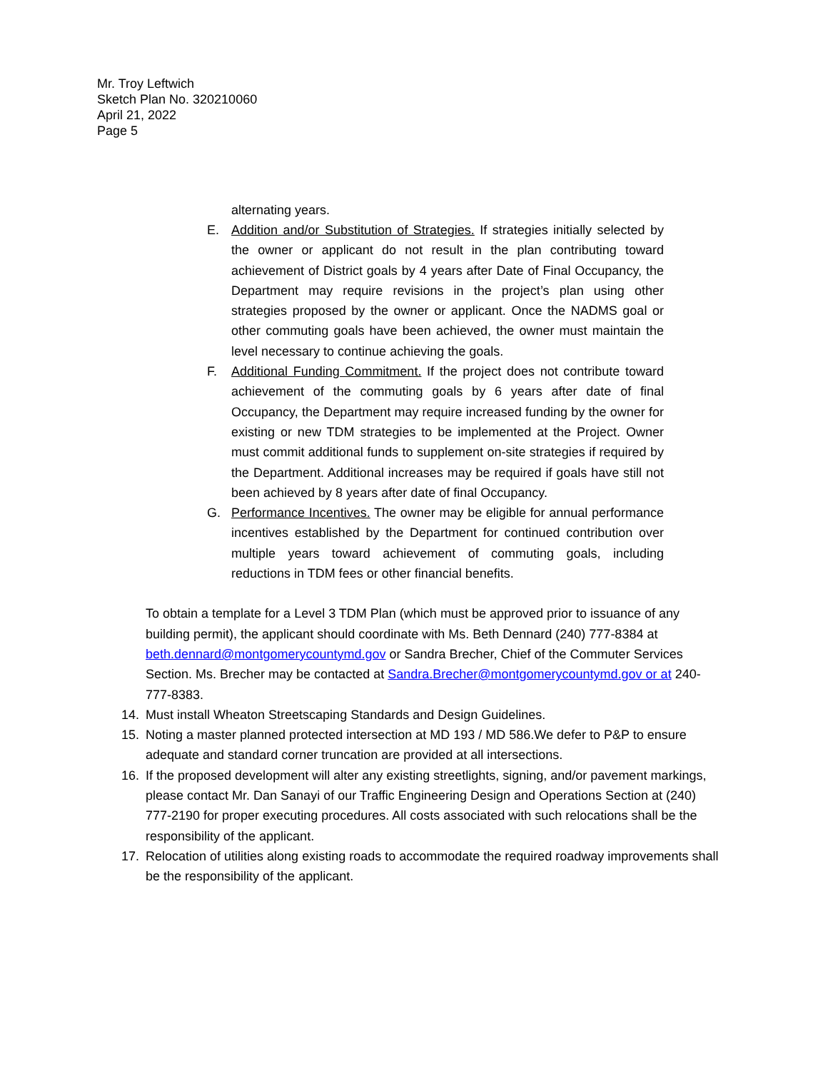Mr. Troy Leftwich
Sketch Plan No. 320210060
April 21, 2022
Page 5
alternating years.
E. Addition and/or Substitution of Strategies. If strategies initially selected by the owner or applicant do not result in the plan contributing toward achievement of District goals by 4 years after Date of Final Occupancy, the Department may require revisions in the project’s plan using other strategies proposed by the owner or applicant. Once the NADMS goal or other commuting goals have been achieved, the owner must maintain the level necessary to continue achieving the goals.
F. Additional Funding Commitment. If the project does not contribute toward achievement of the commuting goals by 6 years after date of final Occupancy, the Department may require increased funding by the owner for existing or new TDM strategies to be implemented at the Project. Owner must commit additional funds to supplement on-site strategies if required by the Department. Additional increases may be required if goals have still not been achieved by 8 years after date of final Occupancy.
G. Performance Incentives. The owner may be eligible for annual performance incentives established by the Department for continued contribution over multiple years toward achievement of commuting goals, including reductions in TDM fees or other financial benefits.
To obtain a template for a Level 3 TDM Plan (which must be approved prior to issuance of any building permit), the applicant should coordinate with Ms. Beth Dennard (240) 777-8384 at beth.dennard@montgomerycountymd.gov or Sandra Brecher, Chief of the Commuter Services Section. Ms. Brecher may be contacted at Sandra.Brecher@montgomerycountymd.gov or at 240-777-8383.
14. Must install Wheaton Streetscaping Standards and Design Guidelines.
15. Noting a master planned protected intersection at MD 193 / MD 586.We defer to P&P to ensure adequate and standard corner truncation are provided at all intersections.
16. If the proposed development will alter any existing streetlights, signing, and/or pavement markings, please contact Mr. Dan Sanayi of our Traffic Engineering Design and Operations Section at (240) 777-2190 for proper executing procedures. All costs associated with such relocations shall be the responsibility of the applicant.
17. Relocation of utilities along existing roads to accommodate the required roadway improvements shall be the responsibility of the applicant.